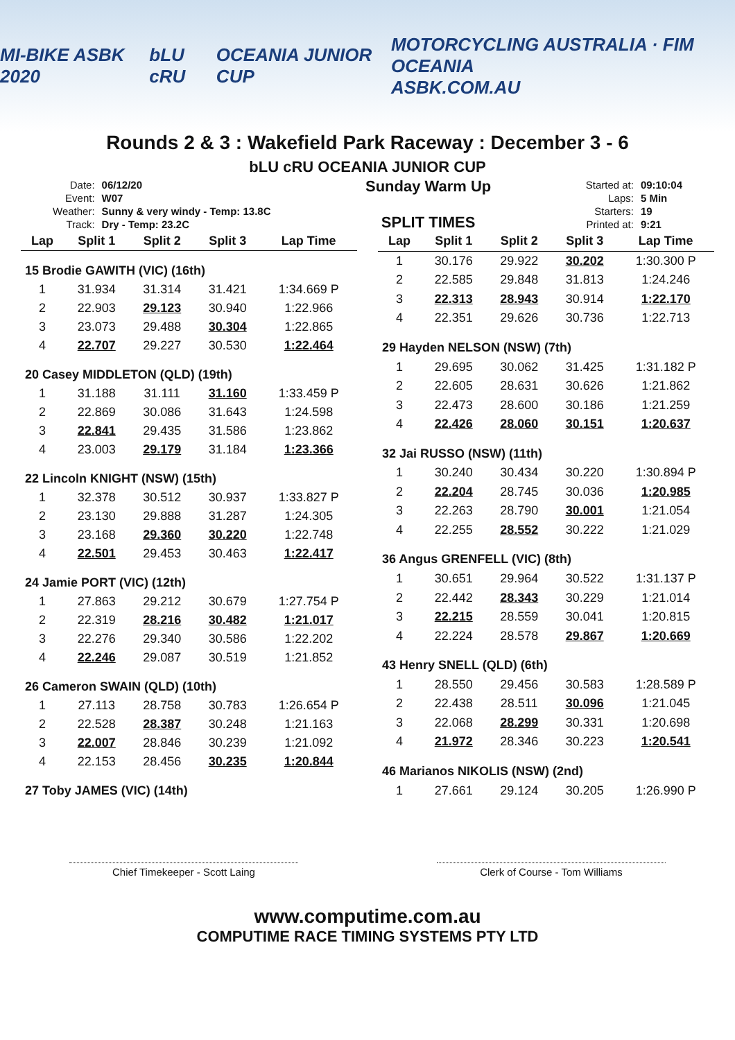MI-BIKE ASBK 2020 bLU cRU OCEANIA JUNIOR CUP
MOTORCYCLING AUSTRALIA · FIM OCEANIA
ASBK.COM.AU
Rounds 2 & 3 : Wakefield Park Raceway : December 3 - 6
bLU cRU OCEANIA JUNIOR CUP
| Date: | 06/12/20 |
| Event: | W07 |
| Weather: | Sunny & very windy - Temp: 13.8C |
| Track: | Dry - Temp: 23.2C |
Sunday Warm Up
SPLIT TIMES
| Started at: | 09:10:04 |
| Laps: | 5 Min |
| Starters: | 19 |
| Printed at: | 9:21 |
| Lap | Split 1 | Split 2 | Split 3 | Lap Time |
| --- | --- | --- | --- | --- |
| 15 Brodie GAWITH (VIC) (16th) | | | | |
| 1 | 31.934 | 31.314 | 31.421 | 1:34.669 P |
| 2 | 22.903 | 29.123 | 30.940 | 1:22.966 |
| 3 | 23.073 | 29.488 | 30.304 | 1:22.865 |
| 4 | 22.707 | 29.227 | 30.530 | 1:22.464 |
| 20 Casey MIDDLETON (QLD) (19th) | | | | |
| 1 | 31.188 | 31.111 | 31.160 | 1:33.459 P |
| 2 | 22.869 | 30.086 | 31.643 | 1:24.598 |
| 3 | 22.841 | 29.435 | 31.586 | 1:23.862 |
| 4 | 23.003 | 29.179 | 31.184 | 1:23.366 |
| 22 Lincoln KNIGHT (NSW) (15th) | | | | |
| 1 | 32.378 | 30.512 | 30.937 | 1:33.827 P |
| 2 | 23.130 | 29.888 | 31.287 | 1:24.305 |
| 3 | 23.168 | 29.360 | 30.220 | 1:22.748 |
| 4 | 22.501 | 29.453 | 30.463 | 1:22.417 |
| 24 Jamie PORT (VIC) (12th) | | | | |
| 1 | 27.863 | 29.212 | 30.679 | 1:27.754 P |
| 2 | 22.319 | 28.216 | 30.482 | 1:21.017 |
| 3 | 22.276 | 29.340 | 30.586 | 1:22.202 |
| 4 | 22.246 | 29.087 | 30.519 | 1:21.852 |
| 26 Cameron SWAIN (QLD) (10th) | | | | |
| 1 | 27.113 | 28.758 | 30.783 | 1:26.654 P |
| 2 | 22.528 | 28.387 | 30.248 | 1:21.163 |
| 3 | 22.007 | 28.846 | 30.239 | 1:21.092 |
| 4 | 22.153 | 28.456 | 30.235 | 1:20.844 |
| 27 Toby JAMES (VIC) (14th) | | | | |
| Lap | Split 1 | Split 2 | Split 3 | Lap Time |
| --- | --- | --- | --- | --- |
| 1 | 30.176 | 29.922 | 30.202 | 1:30.300 P |
| 2 | 22.585 | 29.848 | 31.813 | 1:24.246 |
| 3 | 22.313 | 28.943 | 30.914 | 1:22.170 |
| 4 | 22.351 | 29.626 | 30.736 | 1:22.713 |
| 29 Hayden NELSON (NSW) (7th) | | | | |
| 1 | 29.695 | 30.062 | 31.425 | 1:31.182 P |
| 2 | 22.605 | 28.631 | 30.626 | 1:21.862 |
| 3 | 22.473 | 28.600 | 30.186 | 1:21.259 |
| 4 | 22.426 | 28.060 | 30.151 | 1:20.637 |
| 32 Jai RUSSO (NSW) (11th) | | | | |
| 1 | 30.240 | 30.434 | 30.220 | 1:30.894 P |
| 2 | 22.204 | 28.745 | 30.036 | 1:20.985 |
| 3 | 22.263 | 28.790 | 30.001 | 1:21.054 |
| 4 | 22.255 | 28.552 | 30.222 | 1:21.029 |
| 36 Angus GRENFELL (VIC) (8th) | | | | |
| 1 | 30.651 | 29.964 | 30.522 | 1:31.137 P |
| 2 | 22.442 | 28.343 | 30.229 | 1:21.014 |
| 3 | 22.215 | 28.559 | 30.041 | 1:20.815 |
| 4 | 22.224 | 28.578 | 29.867 | 1:20.669 |
| 43 Henry SNELL (QLD) (6th) | | | | |
| 1 | 28.550 | 29.456 | 30.583 | 1:28.589 P |
| 2 | 22.438 | 28.511 | 30.096 | 1:21.045 |
| 3 | 22.068 | 28.299 | 30.331 | 1:20.698 |
| 4 | 21.972 | 28.346 | 30.223 | 1:20.541 |
| 46 Marianos NIKOLIS (NSW) (2nd) | | | | |
| 1 | 27.661 | 29.124 | 30.205 | 1:26.990 P |
Chief Timekeeper - Scott Laing Clerk of Course - Tom Williams
www.computime.com.au
COMPUTIME RACE TIMING SYSTEMS PTY LTD